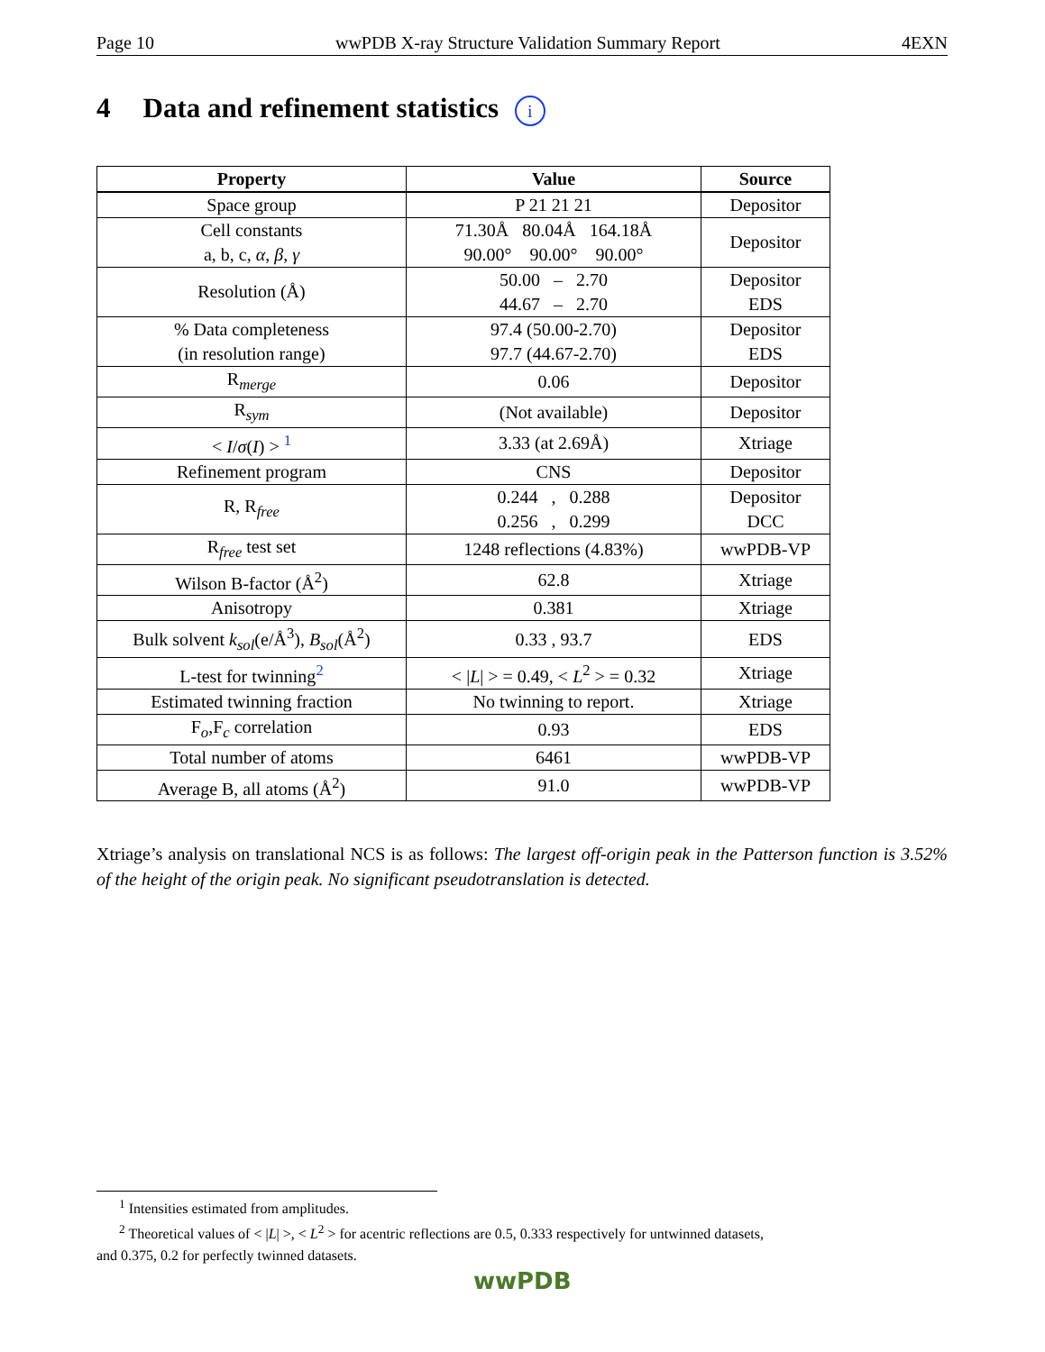Page 10 wwPDB X-ray Structure Validation Summary Report 4EXN
4 Data and refinement statistics i
| Property | Value | Source |
| --- | --- | --- |
| Space group | P 21 21 21 | Depositor |
| Cell constants a, b, c, α , β , γ | 71.30Å 80.04Å 164.18Å 90.00° 90.00° 90.00° | Depositor |
| Resolution (Å) | 50.00 – 2.70 44.67 – 2.70 | Depositor EDS |
| % Data completeness (in resolution range) | 97.4 (50.00-2.70) 97.7 (44.67-2.70) | Depositor EDS |
| R<sub>merge</sub> | 0.06 | Depositor |
| R<sub>sym</sub> | (Not available) | Depositor |
| < I / σ ( I ) > <sup>1</sup> | 3.33 (at 2.69Å) | Xtriage |
| Refinement program | CNS | Depositor |
| R, R<sub>free</sub> | 0.244 , 0.288 0.256 , 0.299 | Depositor DCC |
| R<sub>free</sub> test set | 1248 reflections (4.83%) | wwPDB-VP |
| Wilson B-factor (Å<sup>2</sup>) | 62.8 | Xtriage |
| Anisotropy | 0.381 | Xtriage |
| Bulk solvent k<sub>sol</sub> (e/Å<sup>3</sup>), B<sub>sol</sub> (Å<sup>2</sup>) | 0.33 , 93.7 | EDS |
| L-test for twinning<sup>2</sup> | < / L / > = 0.49, < L<sup>2</sup> > = 0.32 | Xtriage |
| Estimated twinning fraction | No twinning to report. | Xtriage |
| F<sub>o</sub>,F<sub>c</sub> correlation | 0.93 | EDS |
| Total number of atoms | 6461 | wwPDB-VP |
| Average B, all atoms (Å<sup>2</sup>) | 91.0 | wwPDB-VP |
Xtriage’s analysis on translational NCS is as follows: The largest off-origin peak in the Patterson function is 3.52% of the height of the origin peak. No significant pseudotranslation is detected.
<sup>1</sup> Intensities estimated from amplitudes.
<sup>2</sup> Theoretical values of < |L| >, < L<sup>2</sup> > for acentric reflections are 0.5, 0.333 respectively for untwinned datasets,
and 0.375, 0.2 for perfectly twinned datasets.
wwPDB